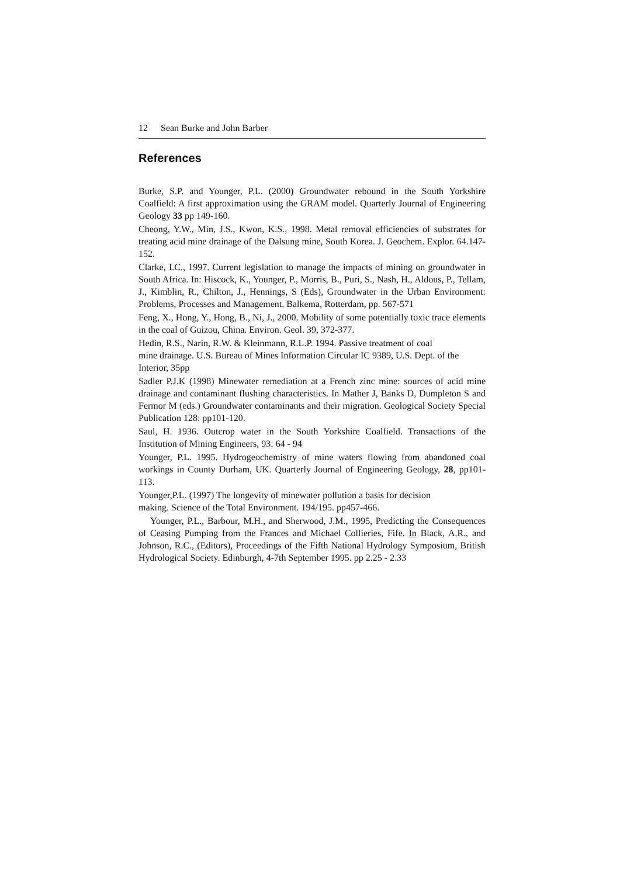12 Sean Burke and John Barber
References
Burke, S.P. and Younger, P.L. (2000) Groundwater rebound in the South Yorkshire Coalfield: A first approximation using the GRAM model. Quarterly Journal of Engineering Geology 33 pp 149-160.
Cheong, Y.W., Min, J.S., Kwon, K.S., 1998. Metal removal efficiencies of substrates for treating acid mine drainage of the Dalsung mine, South Korea. J. Geochem. Explor. 64.147-152.
Clarke, I.C., 1997. Current legislation to manage the impacts of mining on groundwater in South Africa. In: Hiscock, K., Younger, P., Morris, B., Puri, S., Nash, H., Aldous, P., Tellam, J., Kimblin, R., Chilton, J., Hennings, S (Eds), Groundwater in the Urban Environment: Problems, Processes and Management. Balkema, Rotterdam, pp. 567-571
Feng, X., Hong, Y., Hong, B., Ni, J., 2000. Mobility of some potentially toxic trace elements in the coal of Guizou, China. Environ. Geol. 39, 372-377.
Hedin, R.S., Narin, R.W. & Kleinmann, R.L.P. 1994. Passive treatment of coal
mine drainage. U.S. Bureau of Mines Information Circular IC 9389, U.S. Dept. of the Interior, 35pp
Sadler P.J.K (1998) Minewater remediation at a French zinc mine: sources of acid mine drainage and contaminant flushing characteristics. In Mather J, Banks D, Dumpleton S and Fermor M (eds.) Groundwater contaminants and their migration. Geological Society Special Publication 128: pp101-120.
Saul, H. 1936. Outcrop water in the South Yorkshire Coalfield. Transactions of the Institution of Mining Engineers, 93: 64 - 94
Younger, P.L. 1995. Hydrogeochemistry of mine waters flowing from abandoned coal workings in County Durham, UK. Quarterly Journal of Engineering Geology, 28, pp101-113.
Younger,P.L. (1997) The longevity of minewater pollution a basis for decision
making. Science of the Total Environment. 194/195. pp457-466.
Younger, P.L., Barbour, M.H., and Sherwood, J.M., 1995, Predicting the Consequences of Ceasing Pumping from the Frances and Michael Collieries, Fife. In Black, A.R., and Johnson, R.C., (Editors), Proceedings of the Fifth National Hydrology Symposium, British Hydrological Society. Edinburgh, 4-7th September 1995. pp 2.25 - 2.33